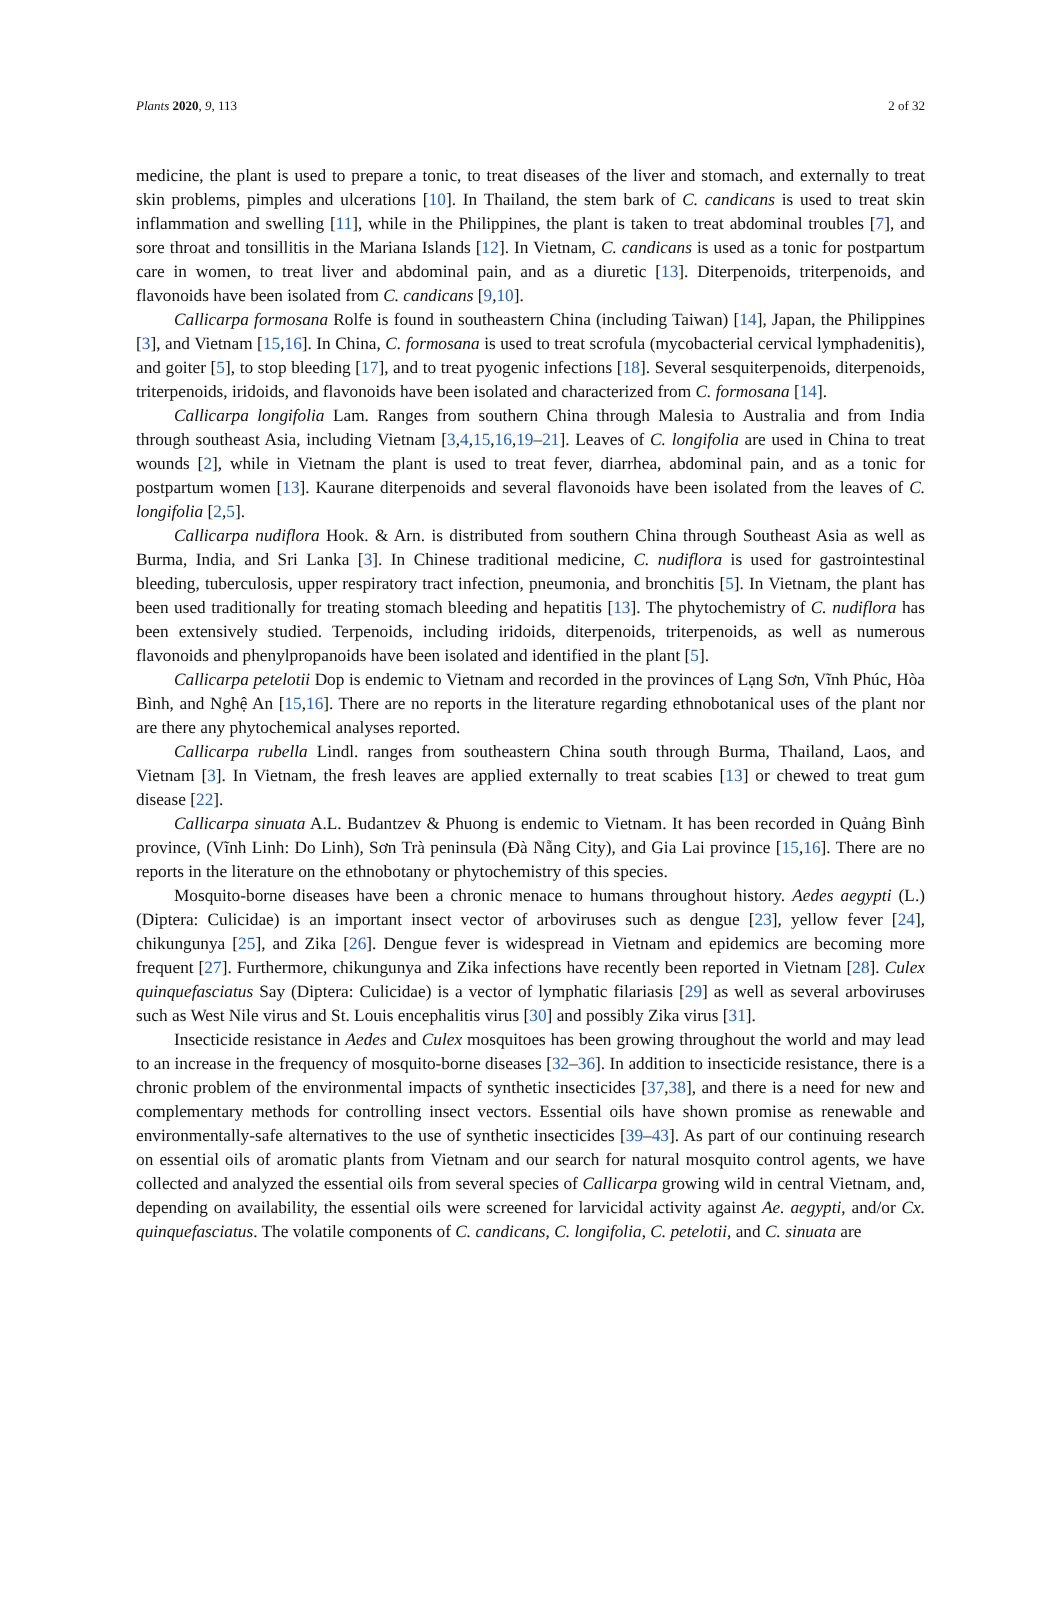Plants 2020, 9, 113 2 of 32
medicine, the plant is used to prepare a tonic, to treat diseases of the liver and stomach, and externally to treat skin problems, pimples and ulcerations [10]. In Thailand, the stem bark of C. candicans is used to treat skin inflammation and swelling [11], while in the Philippines, the plant is taken to treat abdominal troubles [7], and sore throat and tonsillitis in the Mariana Islands [12]. In Vietnam, C. candicans is used as a tonic for postpartum care in women, to treat liver and abdominal pain, and as a diuretic [13]. Diterpenoids, triterpenoids, and flavonoids have been isolated from C. candicans [9,10].
Callicarpa formosana Rolfe is found in southeastern China (including Taiwan) [14], Japan, the Philippines [3], and Vietnam [15,16]. In China, C. formosana is used to treat scrofula (mycobacterial cervical lymphadenitis), and goiter [5], to stop bleeding [17], and to treat pyogenic infections [18]. Several sesquiterpenoids, diterpenoids, triterpenoids, iridoids, and flavonoids have been isolated and characterized from C. formosana [14].
Callicarpa longifolia Lam. Ranges from southern China through Malesia to Australia and from India through southeast Asia, including Vietnam [3,4,15,16,19–21]. Leaves of C. longifolia are used in China to treat wounds [2], while in Vietnam the plant is used to treat fever, diarrhea, abdominal pain, and as a tonic for postpartum women [13]. Kaurane diterpenoids and several flavonoids have been isolated from the leaves of C. longifolia [2,5].
Callicarpa nudiflora Hook. & Arn. is distributed from southern China through Southeast Asia as well as Burma, India, and Sri Lanka [3]. In Chinese traditional medicine, C. nudiflora is used for gastrointestinal bleeding, tuberculosis, upper respiratory tract infection, pneumonia, and bronchitis [5]. In Vietnam, the plant has been used traditionally for treating stomach bleeding and hepatitis [13]. The phytochemistry of C. nudiflora has been extensively studied. Terpenoids, including iridoids, diterpenoids, triterpenoids, as well as numerous flavonoids and phenylpropanoids have been isolated and identified in the plant [5].
Callicarpa petelotii Dop is endemic to Vietnam and recorded in the provinces of Lạng Sơn, Vĩnh Phúc, Hòa Bình, and Nghệ An [15,16]. There are no reports in the literature regarding ethnobotanical uses of the plant nor are there any phytochemical analyses reported.
Callicarpa rubella Lindl. ranges from southeastern China south through Burma, Thailand, Laos, and Vietnam [3]. In Vietnam, the fresh leaves are applied externally to treat scabies [13] or chewed to treat gum disease [22].
Callicarpa sinuata A.L. Budantzev & Phuong is endemic to Vietnam. It has been recorded in Quảng Bình province, (Vĩnh Linh: Do Linh), Sơn Trà peninsula (Đà Nẵng City), and Gia Lai province [15,16]. There are no reports in the literature on the ethnobotany or phytochemistry of this species.
Mosquito-borne diseases have been a chronic menace to humans throughout history. Aedes aegypti (L.) (Diptera: Culicidae) is an important insect vector of arboviruses such as dengue [23], yellow fever [24], chikungunya [25], and Zika [26]. Dengue fever is widespread in Vietnam and epidemics are becoming more frequent [27]. Furthermore, chikungunya and Zika infections have recently been reported in Vietnam [28]. Culex quinquefasciatus Say (Diptera: Culicidae) is a vector of lymphatic filariasis [29] as well as several arboviruses such as West Nile virus and St. Louis encephalitis virus [30] and possibly Zika virus [31].
Insecticide resistance in Aedes and Culex mosquitoes has been growing throughout the world and may lead to an increase in the frequency of mosquito-borne diseases [32–36]. In addition to insecticide resistance, there is a chronic problem of the environmental impacts of synthetic insecticides [37,38], and there is a need for new and complementary methods for controlling insect vectors. Essential oils have shown promise as renewable and environmentally-safe alternatives to the use of synthetic insecticides [39–43]. As part of our continuing research on essential oils of aromatic plants from Vietnam and our search for natural mosquito control agents, we have collected and analyzed the essential oils from several species of Callicarpa growing wild in central Vietnam, and, depending on availability, the essential oils were screened for larvicidal activity against Ae. aegypti, and/or Cx. quinquefasciatus. The volatile components of C. candicans, C. longifolia, C. petelotii, and C. sinuata are